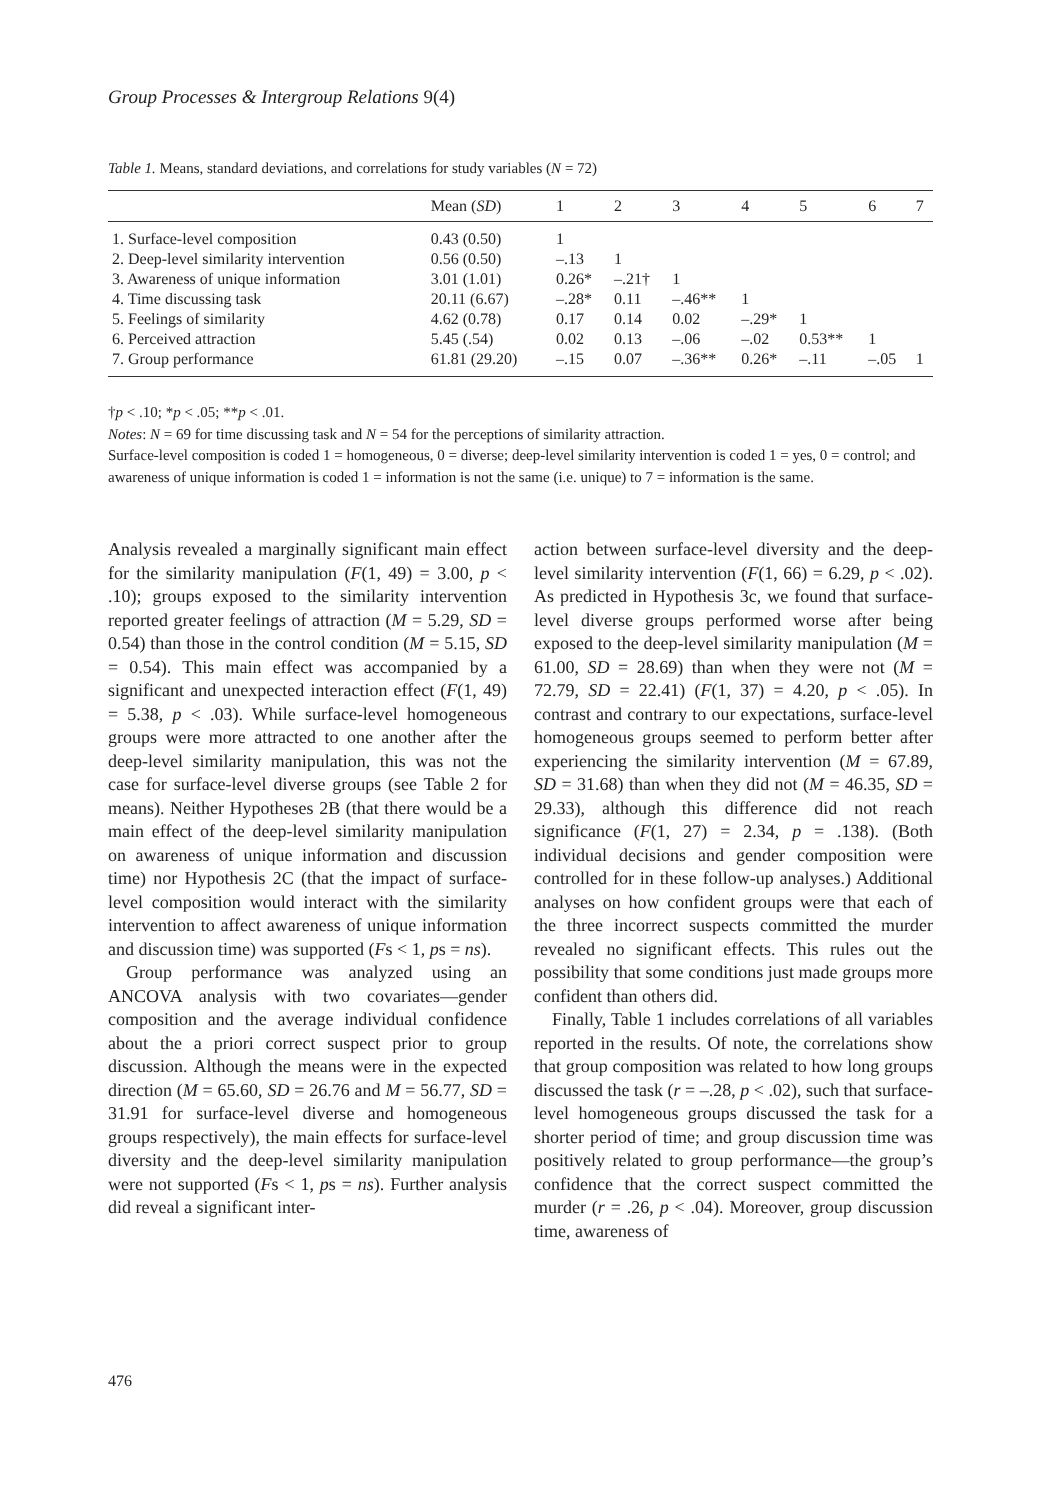Group Processes & Intergroup Relations 9(4)
Table 1. Means, standard deviations, and correlations for study variables (N = 72)
| | Mean ( SD ) | 1 | 2 | 3 | 4 | 5 | 6 | 7 |
| --- | --- | --- | --- | --- | --- | --- | --- | --- |
| 1. Surface-level composition | 0.43 (0.50) | 1 | | | | | | |
| 2. Deep-level similarity intervention | 0.56 (0.50) | –.13 | 1 | | | | | |
| 3. Awareness of unique information | 3.01 (1.01) | 0.26* | –.21† | 1 | | | | |
| 4. Time discussing task | 20.11 (6.67) | –.28* | 0.11 | –.46** | 1 | | | |
| 5. Feelings of similarity | 4.62 (0.78) | 0.17 | 0.14 | 0.02 | –.29* | 1 | | |
| 6. Perceived attraction | 5.45 (.54) | 0.02 | 0.13 | –.06 | –.02 | 0.53** | 1 | |
| 7. Group performance | 61.81 (29.20) | –.15 | 0.07 | –.36** | 0.26* | –.11 | –.05 | 1 |
†p < .10; *p < .05; **p < .01.
Notes: N = 69 for time discussing task and N = 54 for the perceptions of similarity attraction.
Surface-level composition is coded 1 = homogeneous, 0 = diverse; deep-level similarity intervention is coded 1 = yes, 0 = control; and awareness of unique information is coded 1 = information is not the same (i.e. unique) to 7 = information is the same.
Analysis revealed a marginally significant main effect for the similarity manipulation (F(1, 49) = 3.00, p < .10); groups exposed to the similarity intervention reported greater feelings of attraction (M = 5.29, SD = 0.54) than those in the control condition (M = 5.15, SD = 0.54). This main effect was accompanied by a significant and unexpected interaction effect (F(1, 49) = 5.38, p < .03). While surface-level homogeneous groups were more attracted to one another after the deep-level similarity manipulation, this was not the case for surface-level diverse groups (see Table 2 for means). Neither Hypotheses 2B (that there would be a main effect of the deep-level similarity manipulation on awareness of unique information and discussion time) nor Hypothesis 2C (that the impact of surface-level composition would interact with the similarity intervention to affect awareness of unique information and discussion time) was supported (Fs < 1, ps = ns).
Group performance was analyzed using an ANCOVA analysis with two covariates—gender composition and the average individual confidence about the a priori correct suspect prior to group discussion. Although the means were in the expected direction (M = 65.60, SD = 26.76 and M = 56.77, SD = 31.91 for surface-level diverse and homogeneous groups respectively), the main effects for surface-level diversity and the deep-level similarity manipulation were not supported (Fs < 1, ps = ns). Further analysis did reveal a significant inter-
action between surface-level diversity and the deep-level similarity intervention (F(1, 66) = 6.29, p < .02). As predicted in Hypothesis 3c, we found that surface-level diverse groups performed worse after being exposed to the deep-level similarity manipulation (M = 61.00, SD = 28.69) than when they were not (M = 72.79, SD = 22.41) (F(1, 37) = 4.20, p < .05). In contrast and contrary to our expectations, surface-level homogeneous groups seemed to perform better after experiencing the similarity intervention (M = 67.89, SD = 31.68) than when they did not (M = 46.35, SD = 29.33), although this difference did not reach significance (F(1, 27) = 2.34, p = .138). (Both individual decisions and gender composition were controlled for in these follow-up analyses.) Additional analyses on how confident groups were that each of the three incorrect suspects committed the murder revealed no significant effects. This rules out the possibility that some conditions just made groups more confident than others did.
Finally, Table 1 includes correlations of all variables reported in the results. Of note, the correlations show that group composition was related to how long groups discussed the task (r = –.28, p < .02), such that surface-level homogeneous groups discussed the task for a shorter period of time; and group discussion time was positively related to group performance—the group’s confidence that the correct suspect committed the murder (r = .26, p < .04). Moreover, group discussion time, awareness of
476